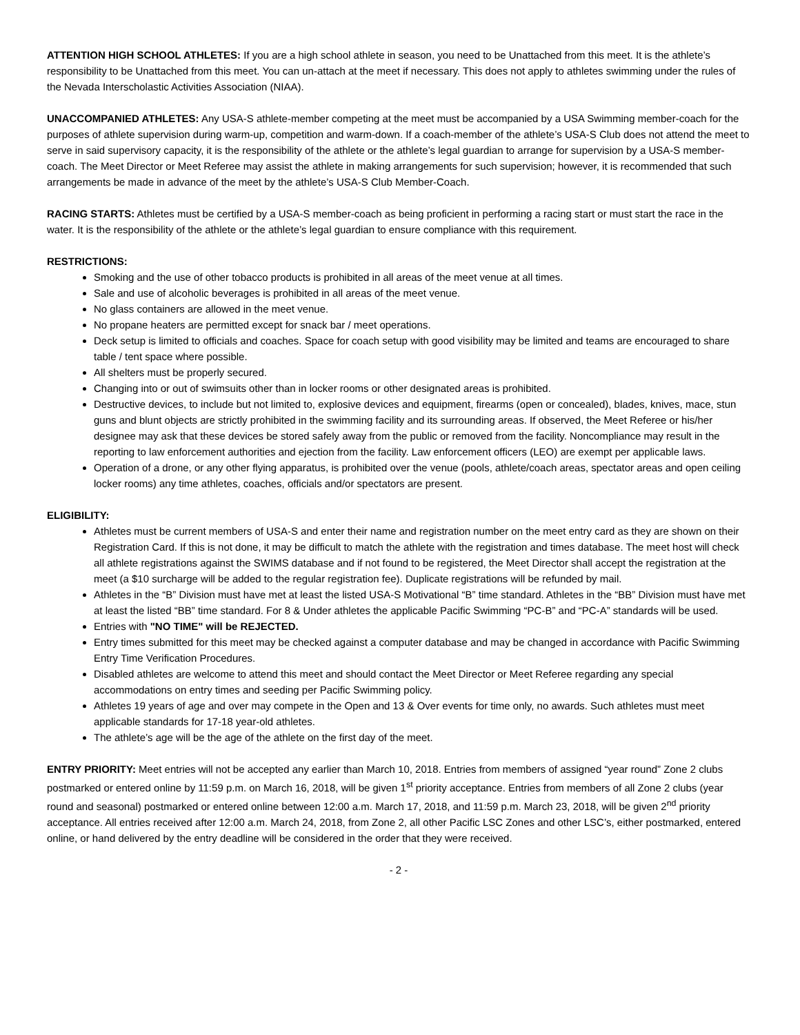ATTENTION HIGH SCHOOL ATHLETES: If you are a high school athlete in season, you need to be Unattached from this meet. It is the athlete’s responsibility to be Unattached from this meet. You can un-attach at the meet if necessary. This does not apply to athletes swimming under the rules of the Nevada Interscholastic Activities Association (NIAA).
UNACCOMPANIED ATHLETES: Any USA-S athlete-member competing at the meet must be accompanied by a USA Swimming member-coach for the purposes of athlete supervision during warm-up, competition and warm-down. If a coach-member of the athlete’s USA-S Club does not attend the meet to serve in said supervisory capacity, it is the responsibility of the athlete or the athlete’s legal guardian to arrange for supervision by a USA-S member-coach. The Meet Director or Meet Referee may assist the athlete in making arrangements for such supervision; however, it is recommended that such arrangements be made in advance of the meet by the athlete’s USA-S Club Member-Coach.
RACING STARTS: Athletes must be certified by a USA-S member-coach as being proficient in performing a racing start or must start the race in the water. It is the responsibility of the athlete or the athlete’s legal guardian to ensure compliance with this requirement.
RESTRICTIONS:
Smoking and the use of other tobacco products is prohibited in all areas of the meet venue at all times.
Sale and use of alcoholic beverages is prohibited in all areas of the meet venue.
No glass containers are allowed in the meet venue.
No propane heaters are permitted except for snack bar / meet operations.
Deck setup is limited to officials and coaches. Space for coach setup with good visibility may be limited and teams are encouraged to share table / tent space where possible.
All shelters must be properly secured.
Changing into or out of swimsuits other than in locker rooms or other designated areas is prohibited.
Destructive devices, to include but not limited to, explosive devices and equipment, firearms (open or concealed), blades, knives, mace, stun guns and blunt objects are strictly prohibited in the swimming facility and its surrounding areas. If observed, the Meet Referee or his/her designee may ask that these devices be stored safely away from the public or removed from the facility. Noncompliance may result in the reporting to law enforcement authorities and ejection from the facility. Law enforcement officers (LEO) are exempt per applicable laws.
Operation of a drone, or any other flying apparatus, is prohibited over the venue (pools, athlete/coach areas, spectator areas and open ceiling locker rooms) any time athletes, coaches, officials and/or spectators are present.
ELIGIBILITY:
Athletes must be current members of USA-S and enter their name and registration number on the meet entry card as they are shown on their Registration Card. If this is not done, it may be difficult to match the athlete with the registration and times database. The meet host will check all athlete registrations against the SWIMS database and if not found to be registered, the Meet Director shall accept the registration at the meet (a $10 surcharge will be added to the regular registration fee). Duplicate registrations will be refunded by mail.
Athletes in the “B” Division must have met at least the listed USA-S Motivational “B” time standard. Athletes in the “BB” Division must have met at least the listed “BB” time standard. For 8 & Under athletes the applicable Pacific Swimming “PC-B” and “PC-A” standards will be used.
Entries with "NO TIME" will be REJECTED.
Entry times submitted for this meet may be checked against a computer database and may be changed in accordance with Pacific Swimming Entry Time Verification Procedures.
Disabled athletes are welcome to attend this meet and should contact the Meet Director or Meet Referee regarding any special accommodations on entry times and seeding per Pacific Swimming policy.
Athletes 19 years of age and over may compete in the Open and 13 & Over events for time only, no awards. Such athletes must meet applicable standards for 17-18 year-old athletes.
The athlete’s age will be the age of the athlete on the first day of the meet.
ENTRY PRIORITY: Meet entries will not be accepted any earlier than March 10, 2018. Entries from members of assigned “year round” Zone 2 clubs postmarked or entered online by 11:59 p.m. on March 16, 2018, will be given 1<sup>st</sup> priority acceptance. Entries from members of all Zone 2 clubs (year round and seasonal) postmarked or entered online between 12:00 a.m. March 17, 2018, and 11:59 p.m. March 23, 2018, will be given 2<sup>nd</sup> priority acceptance. All entries received after 12:00 a.m. March 24, 2018, from Zone 2, all other Pacific LSC Zones and other LSC’s, either postmarked, entered online, or hand delivered by the entry deadline will be considered in the order that they were received.
- 2 -